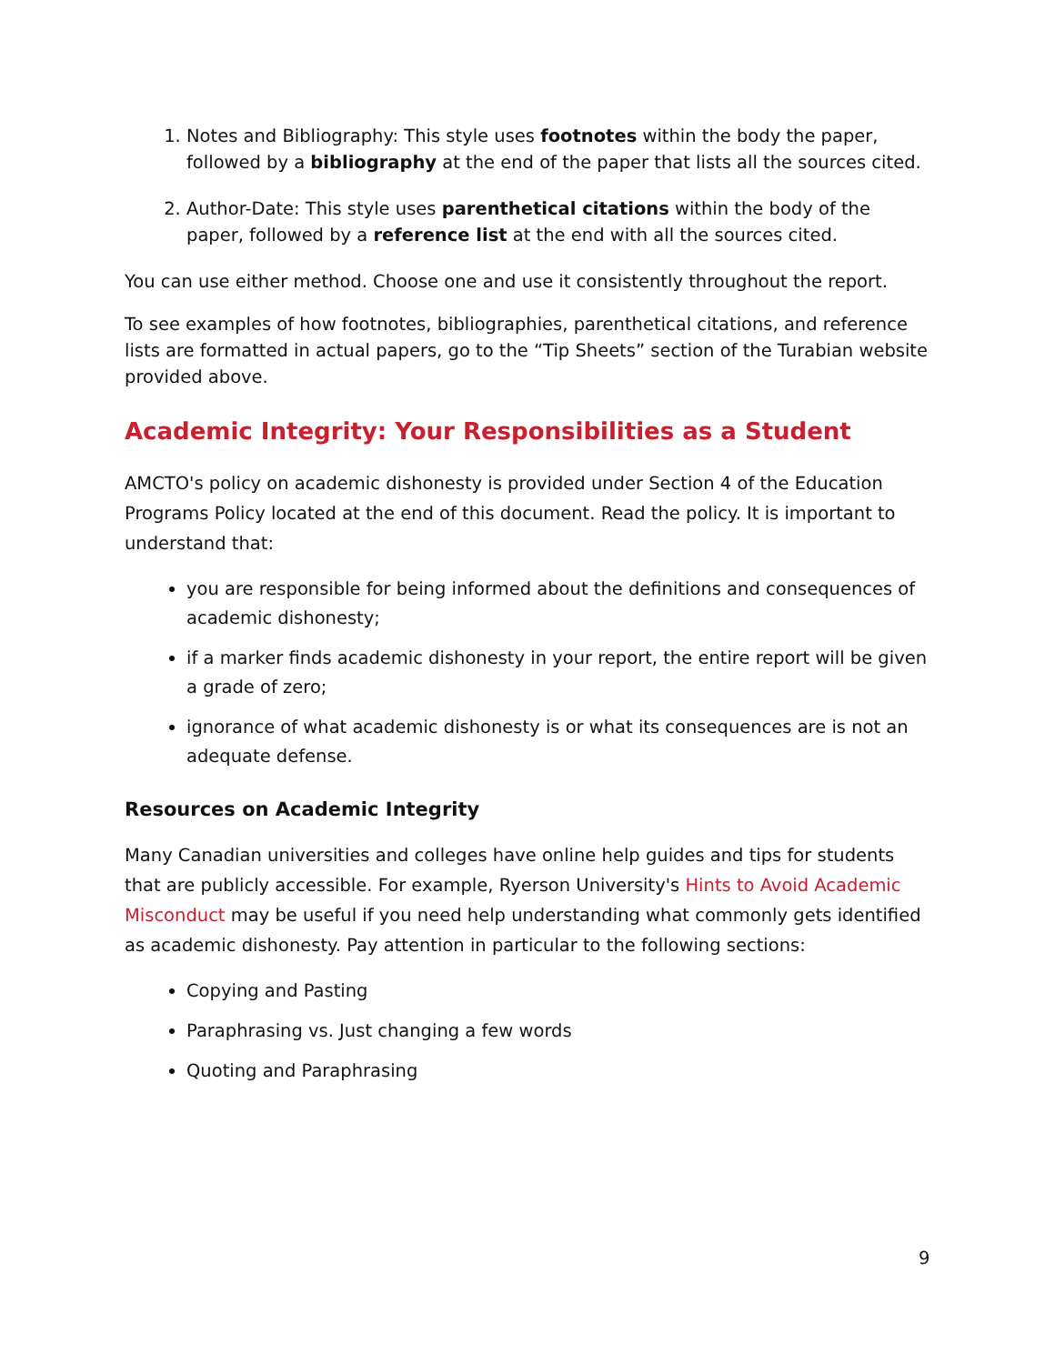1. Notes and Bibliography: This style uses footnotes within the body the paper, followed by a bibliography at the end of the paper that lists all the sources cited.
2. Author-Date: This style uses parenthetical citations within the body of the paper, followed by a reference list at the end with all the sources cited.
You can use either method. Choose one and use it consistently throughout the report.
To see examples of how footnotes, bibliographies, parenthetical citations, and reference lists are formatted in actual papers, go to the “Tip Sheets” section of the Turabian website provided above.
Academic Integrity: Your Responsibilities as a Student
AMCTO's policy on academic dishonesty is provided under Section 4 of the Education Programs Policy located at the end of this document. Read the policy. It is important to understand that:
you are responsible for being informed about the definitions and consequences of academic dishonesty;
if a marker finds academic dishonesty in your report, the entire report will be given a grade of zero;
ignorance of what academic dishonesty is or what its consequences are is not an adequate defense.
Resources on Academic Integrity
Many Canadian universities and colleges have online help guides and tips for students that are publicly accessible. For example, Ryerson University's Hints to Avoid Academic Misconduct may be useful if you need help understanding what commonly gets identified as academic dishonesty. Pay attention in particular to the following sections:
Copying and Pasting
Paraphrasing vs. Just changing a few words
Quoting and Paraphrasing
9